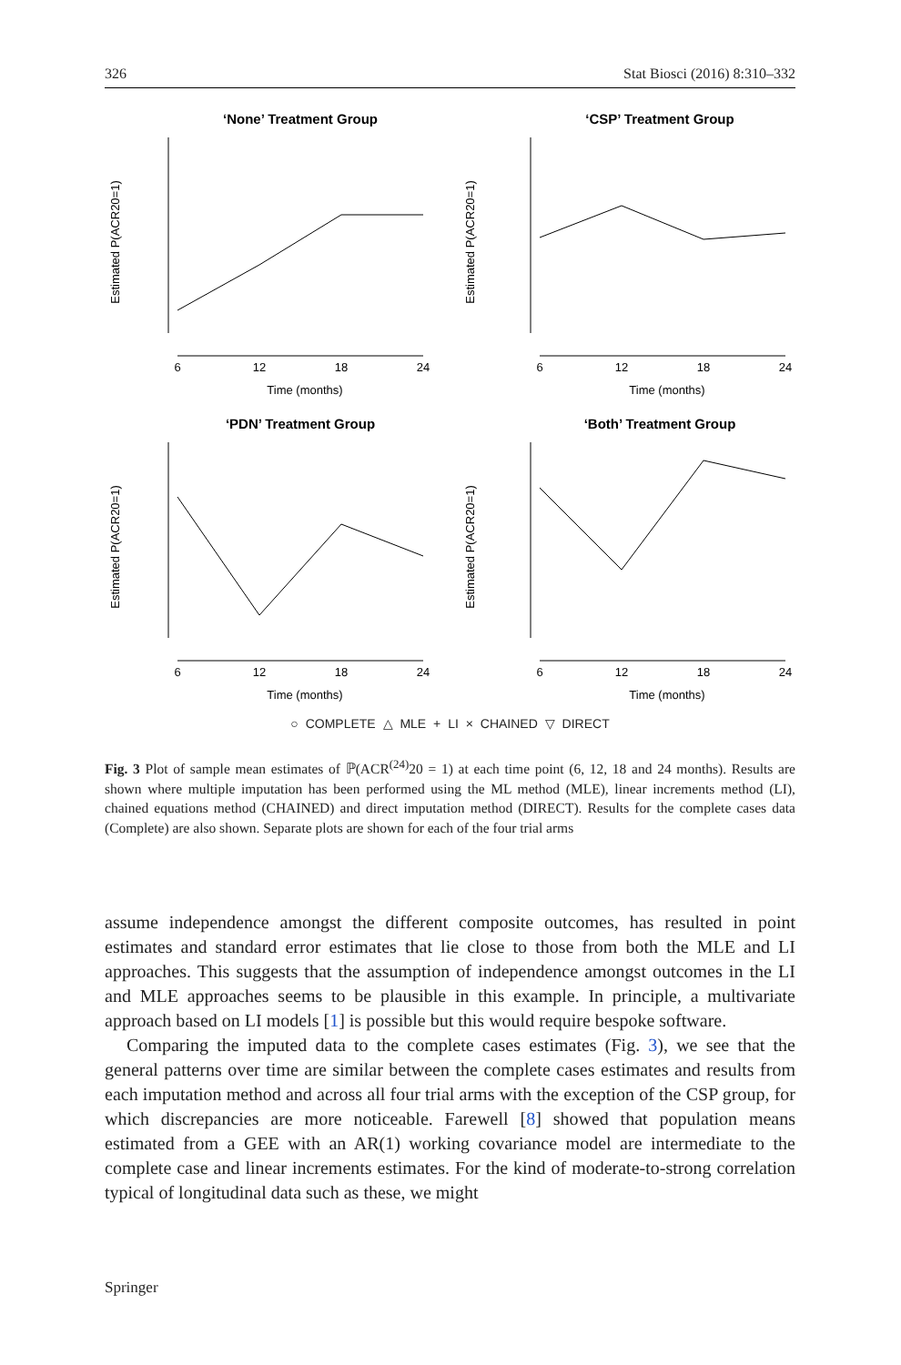326 Stat Biosci (2016) 8:310–332
‘None’ Treatment Group
Estimated P(ACR20=1)
6
12
18
24
Time (months)
‘CSP’ Treatment Group
Estimated P(ACR20=1)
6
12
18
24
Time (months)
‘PDN’ Treatment Group
Estimated P(ACR20=1)
6
12
18
24
Time (months)
‘Both’ Treatment Group
Estimated P(ACR20=1)
6
12
18
24
Time (months)
○ COMPLETE △ MLE + LI × CHAINED ▽ DIRECT
Fig. 3 Plot of sample mean estimates of ℙ(ACR<sup>(24)</sup>20 = 1) at each time point (6, 12, 18 and 24 months). Results are shown where multiple imputation has been performed using the ML method (MLE), linear increments method (LI), chained equations method (CHAINED) and direct imputation method (DIRECT). Results for the complete cases data (Complete) are also shown. Separate plots are shown for each of the four trial arms
assume independence amongst the different composite outcomes, has resulted in point estimates and standard error estimates that lie close to those from both the MLE and LI approaches. This suggests that the assumption of independence amongst outcomes in the LI and MLE approaches seems to be plausible in this example. In principle, a multivariate approach based on LI models [1] is possible but this would require bespoke software.
Comparing the imputed data to the complete cases estimates (Fig. 3), we see that the general patterns over time are similar between the complete cases estimates and results from each imputation method and across all four trial arms with the exception of the CSP group, for which discrepancies are more noticeable. Farewell [8] showed that population means estimated from a GEE with an AR(1) working covariance model are intermediate to the complete case and linear increments estimates. For the kind of moderate-to-strong correlation typical of longitudinal data such as these, we might
Springer